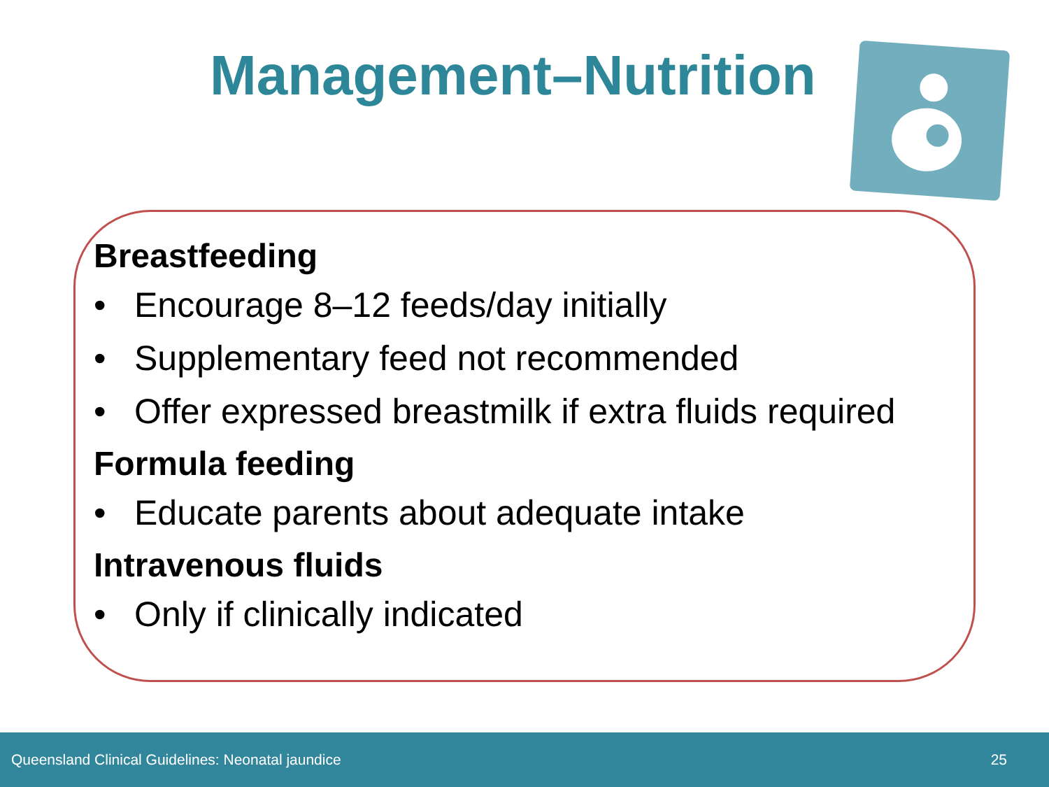Management–Nutrition
Breastfeeding
• Encourage 8–12 feeds/day initially
• Supplementary feed not recommended
• Offer expressed breastmilk if extra fluids required
Formula feeding
• Educate parents about adequate intake
Intravenous fluids
• Only if clinically indicated
Queensland Clinical Guidelines: Neonatal jaundice 25